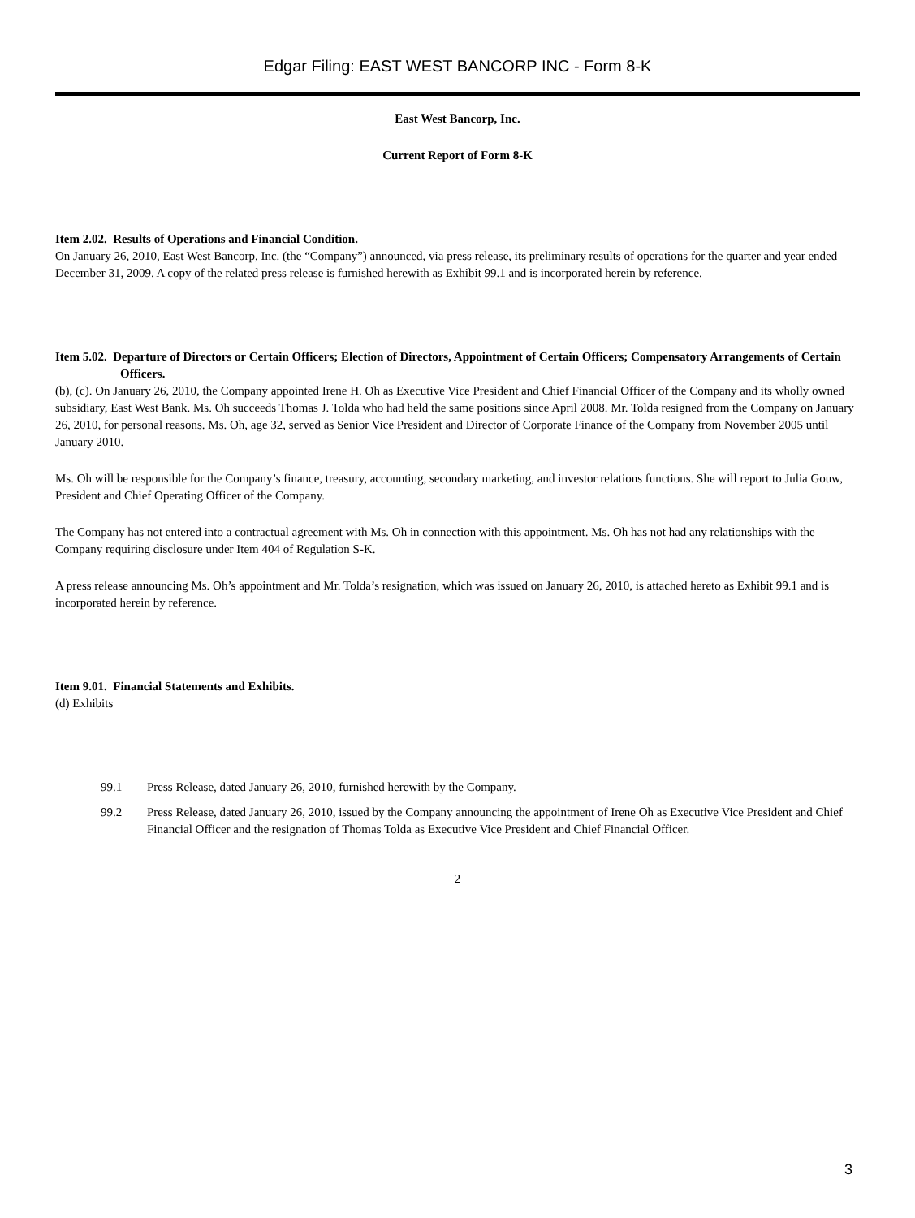Edgar Filing: EAST WEST BANCORP INC - Form 8-K
East West Bancorp, Inc.
Current Report of Form 8-K
Item 2.02. Results of Operations and Financial Condition.
On January 26, 2010, East West Bancorp, Inc. (the “Company”) announced, via press release, its preliminary results of operations for the quarter and year ended December 31, 2009. A copy of the related press release is furnished herewith as Exhibit 99.1 and is incorporated herein by reference.
Item 5.02. Departure of Directors or Certain Officers; Election of Directors, Appointment of Certain Officers; Compensatory Arrangements of Certain Officers.
(b), (c). On January 26, 2010, the Company appointed Irene H. Oh as Executive Vice President and Chief Financial Officer of the Company and its wholly owned subsidiary, East West Bank. Ms. Oh succeeds Thomas J. Tolda who had held the same positions since April 2008. Mr. Tolda resigned from the Company on January 26, 2010, for personal reasons. Ms. Oh, age 32, served as Senior Vice President and Director of Corporate Finance of the Company from November 2005 until January 2010.
Ms. Oh will be responsible for the Company’s finance, treasury, accounting, secondary marketing, and investor relations functions. She will report to Julia Gouw, President and Chief Operating Officer of the Company.
The Company has not entered into a contractual agreement with Ms. Oh in connection with this appointment. Ms. Oh has not had any relationships with the Company requiring disclosure under Item 404 of Regulation S-K.
A press release announcing Ms. Oh’s appointment and Mr. Tolda’s resignation, which was issued on January 26, 2010, is attached hereto as Exhibit 99.1 and is incorporated herein by reference.
Item 9.01. Financial Statements and Exhibits.
(d) Exhibits
99.1 Press Release, dated January 26, 2010, furnished herewith by the Company.
99.2 Press Release, dated January 26, 2010, issued by the Company announcing the appointment of Irene Oh as Executive Vice President and Chief Financial Officer and the resignation of Thomas Tolda as Executive Vice President and Chief Financial Officer.
2
3